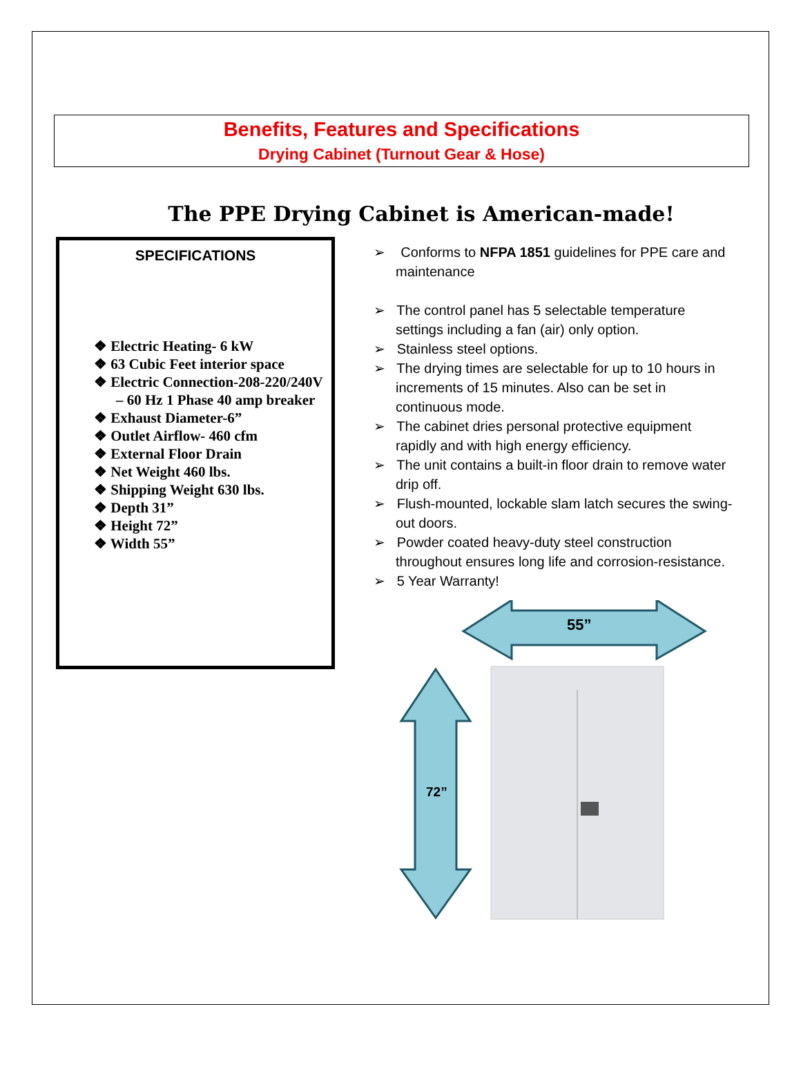Benefits, Features and Specifications
Drying Cabinet (Turnout Gear & Hose)
The PPE Drying Cabinet is American-made!
SPECIFICATIONS
❖ Electric Heating- 6 kW
❖ 63 Cubic Feet interior space
❖ Electric Connection-208-220/240V – 60 Hz 1 Phase 40 amp breaker
❖ Exhaust Diameter-6”
❖ Outlet Airflow- 460 cfm
❖ External Floor Drain
❖ Net Weight 460 lbs.
❖ Shipping Weight 630 lbs.
❖ Depth 31”
❖ Height 72”
❖ Width 55”
➢ Conforms to NFPA 1851 guidelines for PPE care and maintenance
➢ The control panel has 5 selectable temperature settings including a fan (air) only option.
➢ Stainless steel options.
➢ The drying times are selectable for up to 10 hours in increments of 15 minutes. Also can be set in continuous mode.
➢ The cabinet dries personal protective equipment rapidly and with high energy efficiency.
➢ The unit contains a built-in floor drain to remove water drip off.
➢ Flush-mounted, lockable slam latch secures the swing-out doors.
➢ Powder coated heavy-duty steel construction throughout ensures long life and corrosion-resistance.
➢ 5 Year Warranty!
55”
72”